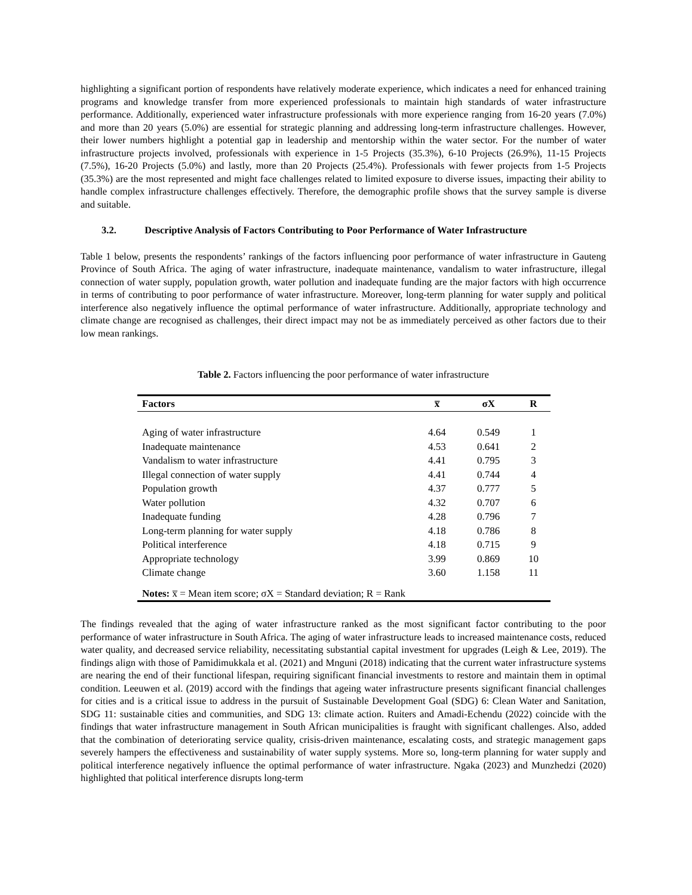highlighting a significant portion of respondents have relatively moderate experience, which indicates a need for enhanced training programs and knowledge transfer from more experienced professionals to maintain high standards of water infrastructure performance. Additionally, experienced water infrastructure professionals with more experience ranging from 16-20 years (7.0%) and more than 20 years (5.0%) are essential for strategic planning and addressing long-term infrastructure challenges. However, their lower numbers highlight a potential gap in leadership and mentorship within the water sector. For the number of water infrastructure projects involved, professionals with experience in 1-5 Projects (35.3%), 6-10 Projects (26.9%), 11-15 Projects (7.5%), 16-20 Projects (5.0%) and lastly, more than 20 Projects (25.4%). Professionals with fewer projects from 1-5 Projects (35.3%) are the most represented and might face challenges related to limited exposure to diverse issues, impacting their ability to handle complex infrastructure challenges effectively. Therefore, the demographic profile shows that the survey sample is diverse and suitable.
3.2. Descriptive Analysis of Factors Contributing to Poor Performance of Water Infrastructure
Table 1 below, presents the respondents’ rankings of the factors influencing poor performance of water infrastructure in Gauteng Province of South Africa. The aging of water infrastructure, inadequate maintenance, vandalism to water infrastructure, illegal connection of water supply, population growth, water pollution and inadequate funding are the major factors with high occurrence in terms of contributing to poor performance of water infrastructure. Moreover, long-term planning for water supply and political interference also negatively influence the optimal performance of water infrastructure. Additionally, appropriate technology and climate change are recognised as challenges, their direct impact may not be as immediately perceived as other factors due to their low mean rankings.
Table 2. Factors influencing the poor performance of water infrastructure
| Factors | x̅ | σX | R |
| --- | --- | --- | --- |
| Aging of water infrastructure | 4.64 | 0.549 | 1 |
| Inadequate maintenance | 4.53 | 0.641 | 2 |
| Vandalism to water infrastructure | 4.41 | 0.795 | 3 |
| Illegal connection of water supply | 4.41 | 0.744 | 4 |
| Population growth | 4.37 | 0.777 | 5 |
| Water pollution | 4.32 | 0.707 | 6 |
| Inadequate funding | 4.28 | 0.796 | 7 |
| Long-term planning for water supply | 4.18 | 0.786 | 8 |
| Political interference | 4.18 | 0.715 | 9 |
| Appropriate technology | 3.99 | 0.869 | 10 |
| Climate change | 3.60 | 1.158 | 11 |
| Notes: x̅ = Mean item score; σX = Standard deviation; R = Rank | | | |
The findings revealed that the aging of water infrastructure ranked as the most significant factor contributing to the poor performance of water infrastructure in South Africa. The aging of water infrastructure leads to increased maintenance costs, reduced water quality, and decreased service reliability, necessitating substantial capital investment for upgrades (Leigh & Lee, 2019). The findings align with those of Pamidimukkala et al. (2021) and Mnguni (2018) indicating that the current water infrastructure systems are nearing the end of their functional lifespan, requiring significant financial investments to restore and maintain them in optimal condition. Leeuwen et al. (2019) accord with the findings that ageing water infrastructure presents significant financial challenges for cities and is a critical issue to address in the pursuit of Sustainable Development Goal (SDG) 6: Clean Water and Sanitation, SDG 11: sustainable cities and communities, and SDG 13: climate action. Ruiters and Amadi-Echendu (2022) coincide with the findings that water infrastructure management in South African municipalities is fraught with significant challenges. Also, added that the combination of deteriorating service quality, crisis-driven maintenance, escalating costs, and strategic management gaps severely hampers the effectiveness and sustainability of water supply systems. More so, long-term planning for water supply and political interference negatively influence the optimal performance of water infrastructure. Ngaka (2023) and Munzhedzi (2020) highlighted that political interference disrupts long-term